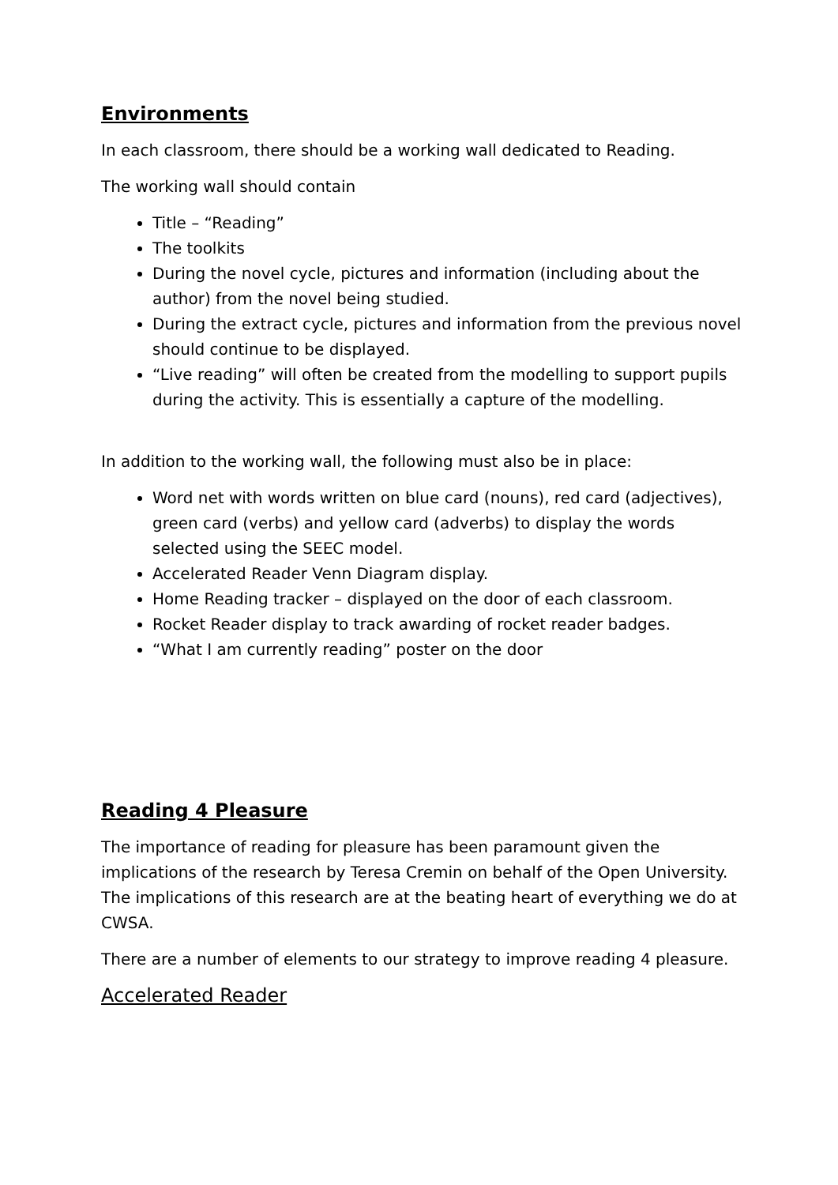Environments
In each classroom, there should be a working wall dedicated to Reading.
The working wall should contain
Title – “Reading”
The toolkits
During the novel cycle, pictures and information (including about the author) from the novel being studied.
During the extract cycle, pictures and information from the previous novel should continue to be displayed.
“Live reading” will often be created from the modelling to support pupils during the activity. This is essentially a capture of the modelling.
In addition to the working wall, the following must also be in place:
Word net with words written on blue card (nouns), red card (adjectives), green card (verbs) and yellow card (adverbs) to display the words selected using the SEEC model.
Accelerated Reader Venn Diagram display.
Home Reading tracker – displayed on the door of each classroom.
Rocket Reader display to track awarding of rocket reader badges.
“What I am currently reading” poster on the door
Reading 4 Pleasure
The importance of reading for pleasure has been paramount given the implications of the research by Teresa Cremin on behalf of the Open University. The implications of this research are at the beating heart of everything we do at CWSA.
There are a number of elements to our strategy to improve reading 4 pleasure.
Accelerated Reader